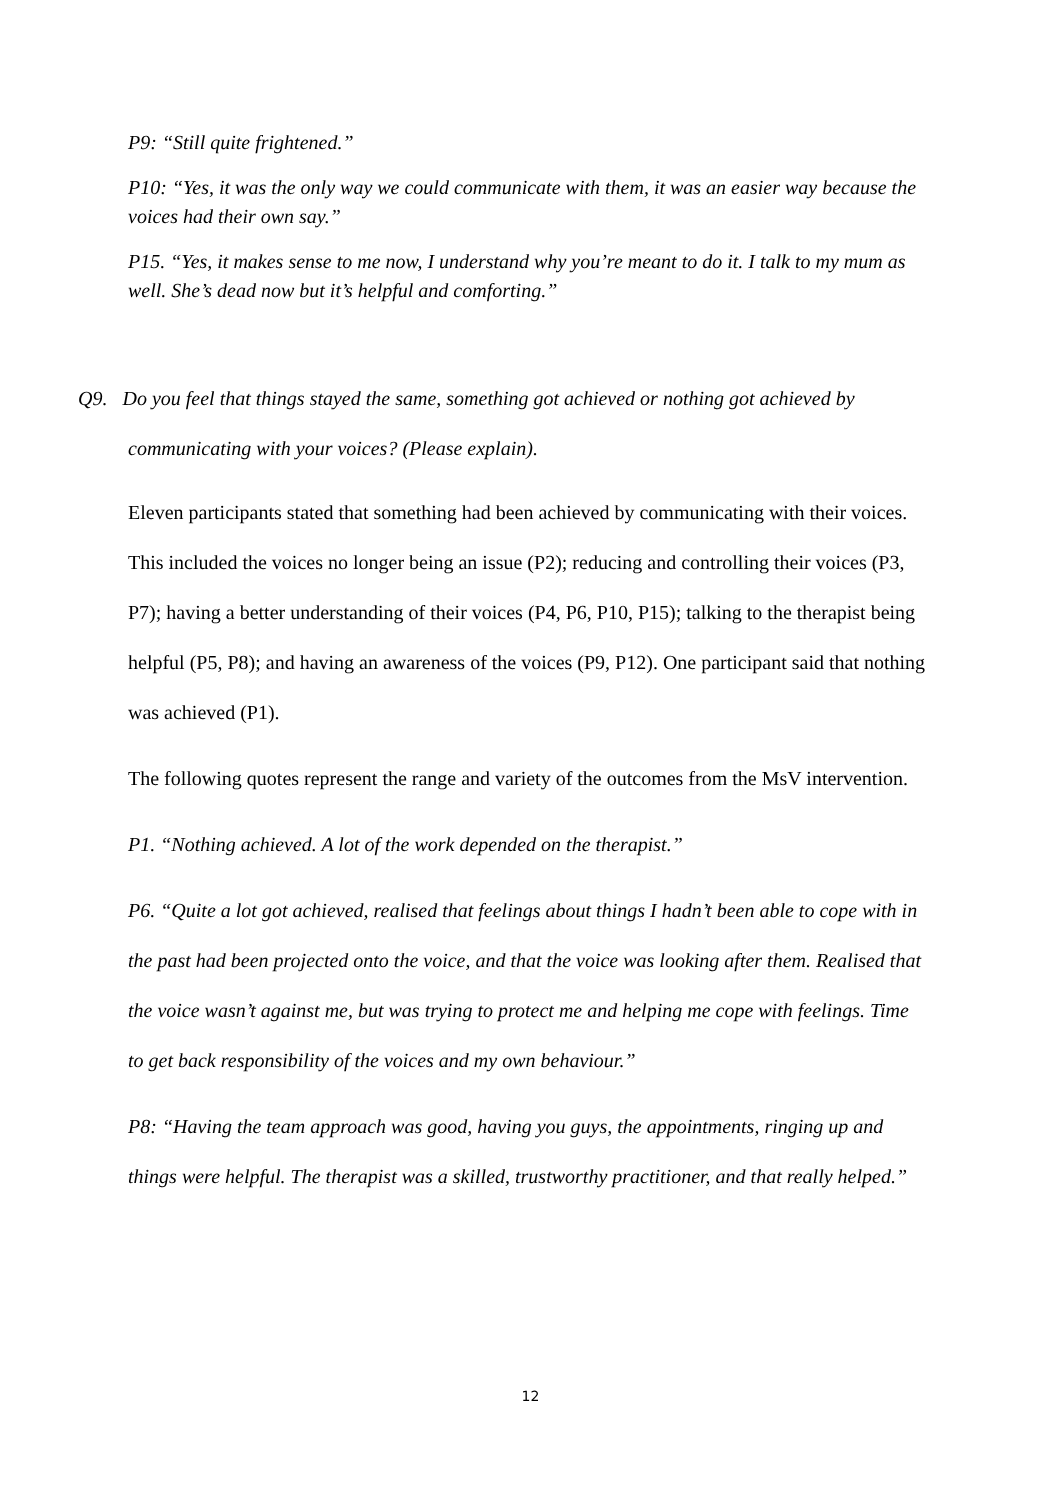P9: “Still quite frightened.”
P10: “Yes, it was the only way we could communicate with them, it was an easier way because the voices had their own say.”
P15. “Yes, it makes sense to me now, I understand why you’re meant to do it. I talk to my mum as well. She’s dead now but it’s helpful and comforting.”
Q9. Do you feel that things stayed the same, something got achieved or nothing got achieved by communicating with your voices? (Please explain).
Eleven participants stated that something had been achieved by communicating with their voices. This included the voices no longer being an issue (P2); reducing and controlling their voices (P3, P7); having a better understanding of their voices (P4, P6, P10, P15); talking to the therapist being helpful (P5, P8); and having an awareness of the voices (P9, P12). One participant said that nothing was achieved (P1).
The following quotes represent the range and variety of the outcomes from the MsV intervention.
P1. “Nothing achieved. A lot of the work depended on the therapist.”
P6. “Quite a lot got achieved, realised that feelings about things I hadn’t been able to cope with in the past had been projected onto the voice, and that the voice was looking after them. Realised that the voice wasn’t against me, but was trying to protect me and helping me cope with feelings. Time to get back responsibility of the voices and my own behaviour.”
P8: “Having the team approach was good, having you guys, the appointments, ringing up and things were helpful. The therapist was a skilled, trustworthy practitioner, and that really helped.”
12